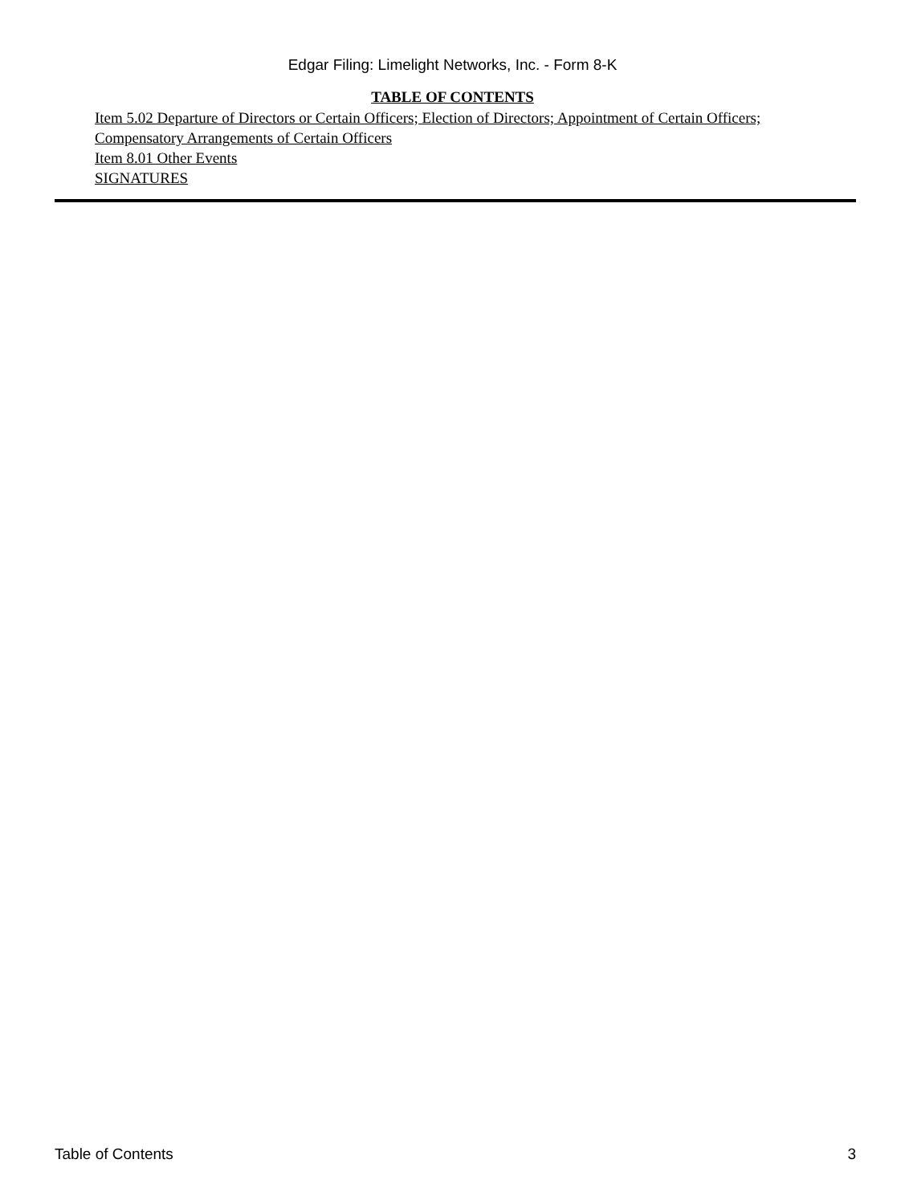Edgar Filing: Limelight Networks, Inc. - Form 8-K
TABLE OF CONTENTS
Item 5.02 Departure of Directors or Certain Officers; Election of Directors; Appointment of Certain Officers; Compensatory Arrangements of Certain Officers
Item 8.01 Other Events
SIGNATURES
Table of Contents 3